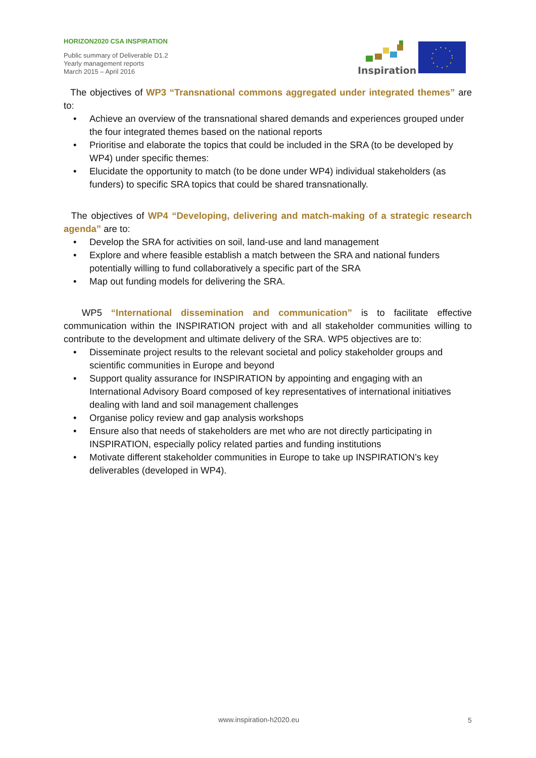HORIZON2020 CSA INSPIRATION
Public summary of Deliverable D1.2
Yearly management reports
March 2015 – April 2016
Inspiration
The objectives of WP3 “Transnational commons aggregated under integrated themes” are to:
• Achieve an overview of the transnational shared demands and experiences grouped under the four integrated themes based on the national reports
• Prioritise and elaborate the topics that could be included in the SRA (to be developed by WP4) under specific themes:
• Elucidate the opportunity to match (to be done under WP4) individual stakeholders (as funders) to specific SRA topics that could be shared transnationally.
The objectives of WP4 “Developing, delivering and match-making of a strategic research agenda” are to:
• Develop the SRA for activities on soil, land-use and land management
• Explore and where feasible establish a match between the SRA and national funders potentially willing to fund collaboratively a specific part of the SRA
• Map out funding models for delivering the SRA.
WP5 “International dissemination and communication” is to facilitate effective communication within the INSPIRATION project with and all stakeholder communities willing to contribute to the development and ultimate delivery of the SRA. WP5 objectives are to:
• Disseminate project results to the relevant societal and policy stakeholder groups and scientific communities in Europe and beyond
• Support quality assurance for INSPIRATION by appointing and engaging with an International Advisory Board composed of key representatives of international initiatives dealing with land and soil management challenges
• Organise policy review and gap analysis workshops
• Ensure also that needs of stakeholders are met who are not directly participating in INSPIRATION, especially policy related parties and funding institutions
• Motivate different stakeholder communities in Europe to take up INSPIRATION’s key deliverables (developed in WP4).
www.inspiration-h2020.eu 5